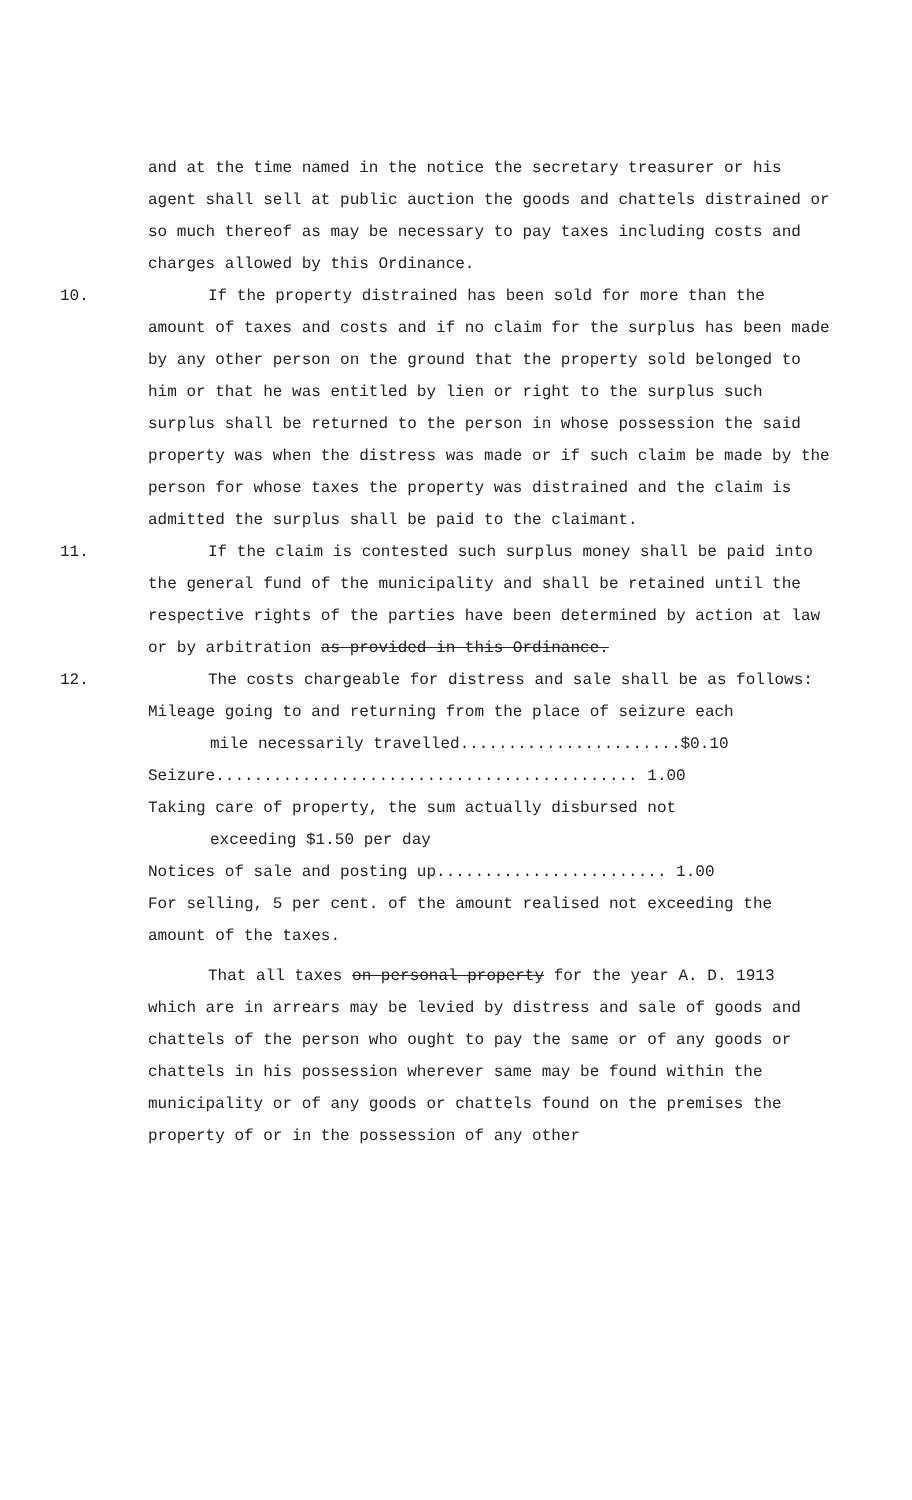and at the time named in the notice the secretary treasurer or his agent shall sell at public auction the goods and chattels distrained or so much thereof as may be necessary to pay taxes including costs and charges allowed by this Ordinance.
10. If the property distrained has been sold for more than the amount of taxes and costs and if no claim for the surplus has been made by any other person on the ground that the property sold belonged to him or that he was entitled by lien or right to the surplus such surplus shall be returned to the person in whose possession the said property was when the distress was made or if such claim be made by the person for whose taxes the property was distrained and the claim is admitted the surplus shall be paid to the claimant.
11. If the claim is contested such surplus money shall be paid into the general fund of the municipality and shall be retained until the respective rights of the parties have been determined by action at law or by arbitration as provided in this Ordinance.
12. The costs chargeable for distress and sale shall be as follows:
Mileage going to and returning from the place of seizure each
mile necessarily travelled.......................$0.10
Seizure............................................ 1.00
Taking care of property, the sum actually disbursed not
exceeding $1.50 per day
Notices of sale and posting up........................ 1.00
For selling, 5 per cent. of the amount realised not exceeding the amount of the taxes.
That all taxes on personal property for the year A. D. 1913 which are in arrears may be levied by distress and sale of goods and chattels of the person who ought to pay the same or of any goods or chattels in his possession wherever same may be found within the municipality or of any goods or chattels found on the premises the property of or in the possession of any other